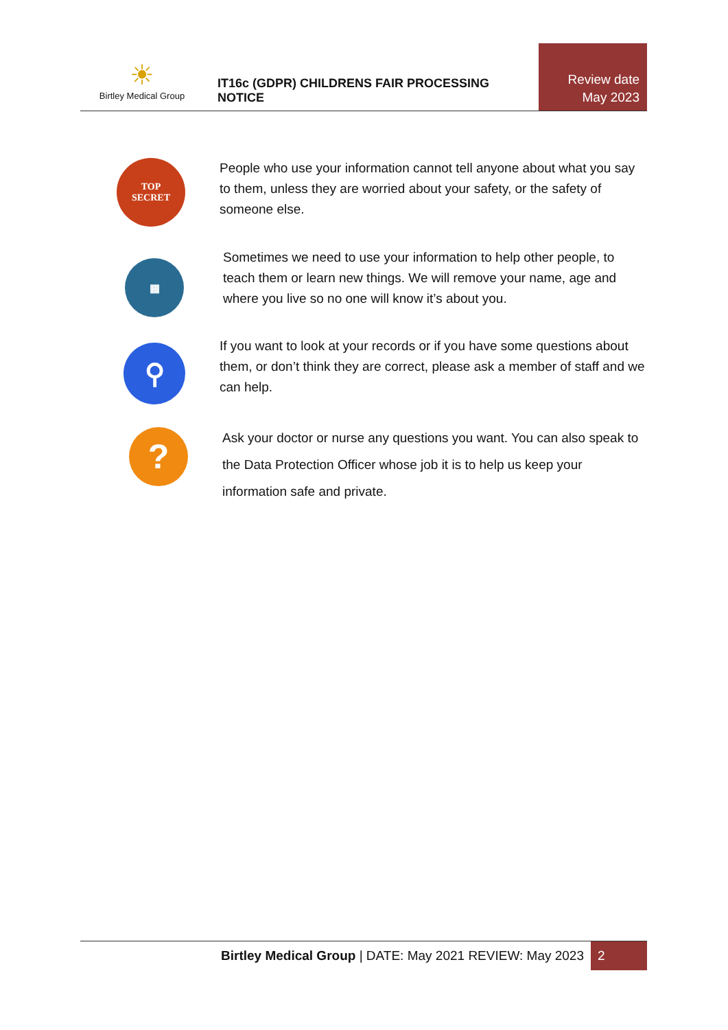☀
Birtley Medical Group
IT16c (GDPR) CHILDRENS FAIR PROCESSING NOTICE
Review date
May 2023
TOP
SECRET
People who use your information cannot tell anyone about what you say to them, unless they are worried about your safety, or the safety of someone else.
▦
Sometimes we need to use your information to help other people, to teach them or learn new things. We will remove your name, age and where you live so no one will know it’s about you.
⚲
If you want to look at your records or if you have some questions about them, or don’t think they are correct, please ask a member of staff and we can help.
?
Ask your doctor or nurse any questions you want. You can also speak to the Data Protection Officer whose job it is to help us keep your information safe and private.
Birtley Medical Group | DATE: May 2021 REVIEW: May 2023 2